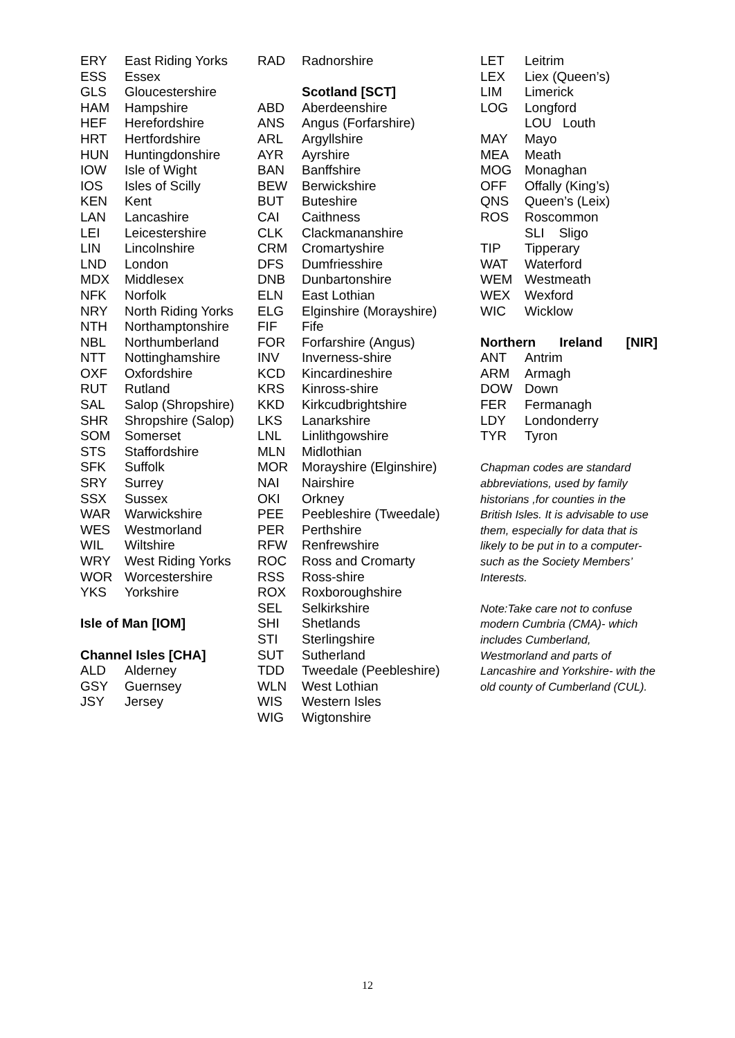| ERY | East Riding Yorks |
| ESS | Essex |
| GLS | Gloucestershire |
| HAM | Hampshire |
| HEF | Herefordshire |
| HRT | Hertfordshire |
| HUN | Huntingdonshire |
| IOW | Isle of Wight |
| IOS | Isles of Scilly |
| KEN | Kent |
| LAN | Lancashire |
| LEI | Leicestershire |
| LIN | Lincolnshire |
| LND | London |
| MDX | Middlesex |
| NFK | Norfolk |
| NRY | North Riding Yorks |
| NTH | Northamptonshire |
| NBL | Northumberland |
| NTT | Nottinghamshire |
| OXF | Oxfordshire |
| RUT | Rutland |
| SAL | Salop (Shropshire) |
| SHR | Shropshire (Salop) |
| SOM | Somerset |
| STS | Staffordshire |
| SFK | Suffolk |
| SRY | Surrey |
| SSX | Sussex |
| WAR | Warwickshire |
| WES | Westmorland |
| WIL | Wiltshire |
| WRY | West Riding Yorks |
| WOR | Worcestershire |
| YKS | Yorkshire |
Isle of Man [IOM]
Channel Isles [CHA]
| ALD | Alderney |
| GSY | Guernsey |
| JSY | Jersey |
| RAD | Radnorshire |
| | Scotland [SCT] |
| ABD | Aberdeenshire |
| ANS | Angus (Forfarshire) |
| ARL | Argyllshire |
| AYR | Ayrshire |
| BAN | Banffshire |
| BEW | Berwickshire |
| BUT | Buteshire |
| CAI | Caithness |
| CLK | Clackmananshire |
| CRM | Cromartyshire |
| DFS | Dumfriesshire |
| DNB | Dunbartonshire |
| ELN | East Lothian |
| ELG | Elginshire (Morayshire) |
| FIF | Fife |
| FOR | Forfarshire (Angus) |
| INV | Inverness-shire |
| KCD | Kincardineshire |
| KRS | Kinross-shire |
| KKD | Kirkcudbrightshire |
| LKS | Lanarkshire |
| LNL | Linlithgowshire |
| MLN | Midlothian |
| MOR | Morayshire (Elginshire) |
| NAI | Nairshire |
| OKI | Orkney |
| PEE | Peebleshire (Tweedale) |
| PER | Perthshire |
| RFW | Renfrewshire |
| ROC | Ross and Cromarty |
| RSS | Ross-shire |
| ROX | Roxboroughshire |
| SEL | Selkirkshire |
| SHI | Shetlands |
| STI | Sterlingshire |
| SUT | Sutherland |
| TDD | Tweedale (Peebleshire) |
| WLN | West Lothian |
| WIS | Western Isles |
| WIG | Wigtonshire |
| LET | Leitrim |
| LEX | Liex (Queen’s) |
| LIM | Limerick |
| LOG | Longford |
| | LOU Louth |
| MAY | Mayo |
| MEA | Meath |
| MOG | Monaghan |
| OFF | Offally (King’s) |
| QNS | Queen’s (Leix) |
| ROS | Roscommon |
| | SLI Sligo |
| TIP | Tipperary |
| WAT | Waterford |
| WEM | Westmeath |
| WEX | Wexford |
| WIC | Wicklow |
Northern Ireland [NIR]
| ANT | Antrim |
| ARM | Armagh |
| DOW | Down |
| FER | Fermanagh |
| LDY | Londonderry |
| TYR | Tyron |
Chapman codes are standard abbreviations, used by family historians ,for counties in the British Isles. It is advisable to use them, especially for data that is likely to be put in to a computer- such as the Society Members’ Interests.
Note:Take care not to confuse modern Cumbria (CMA)- which includes Cumberland, Westmorland and parts of Lancashire and Yorkshire- with the old county of Cumberland (CUL).
12